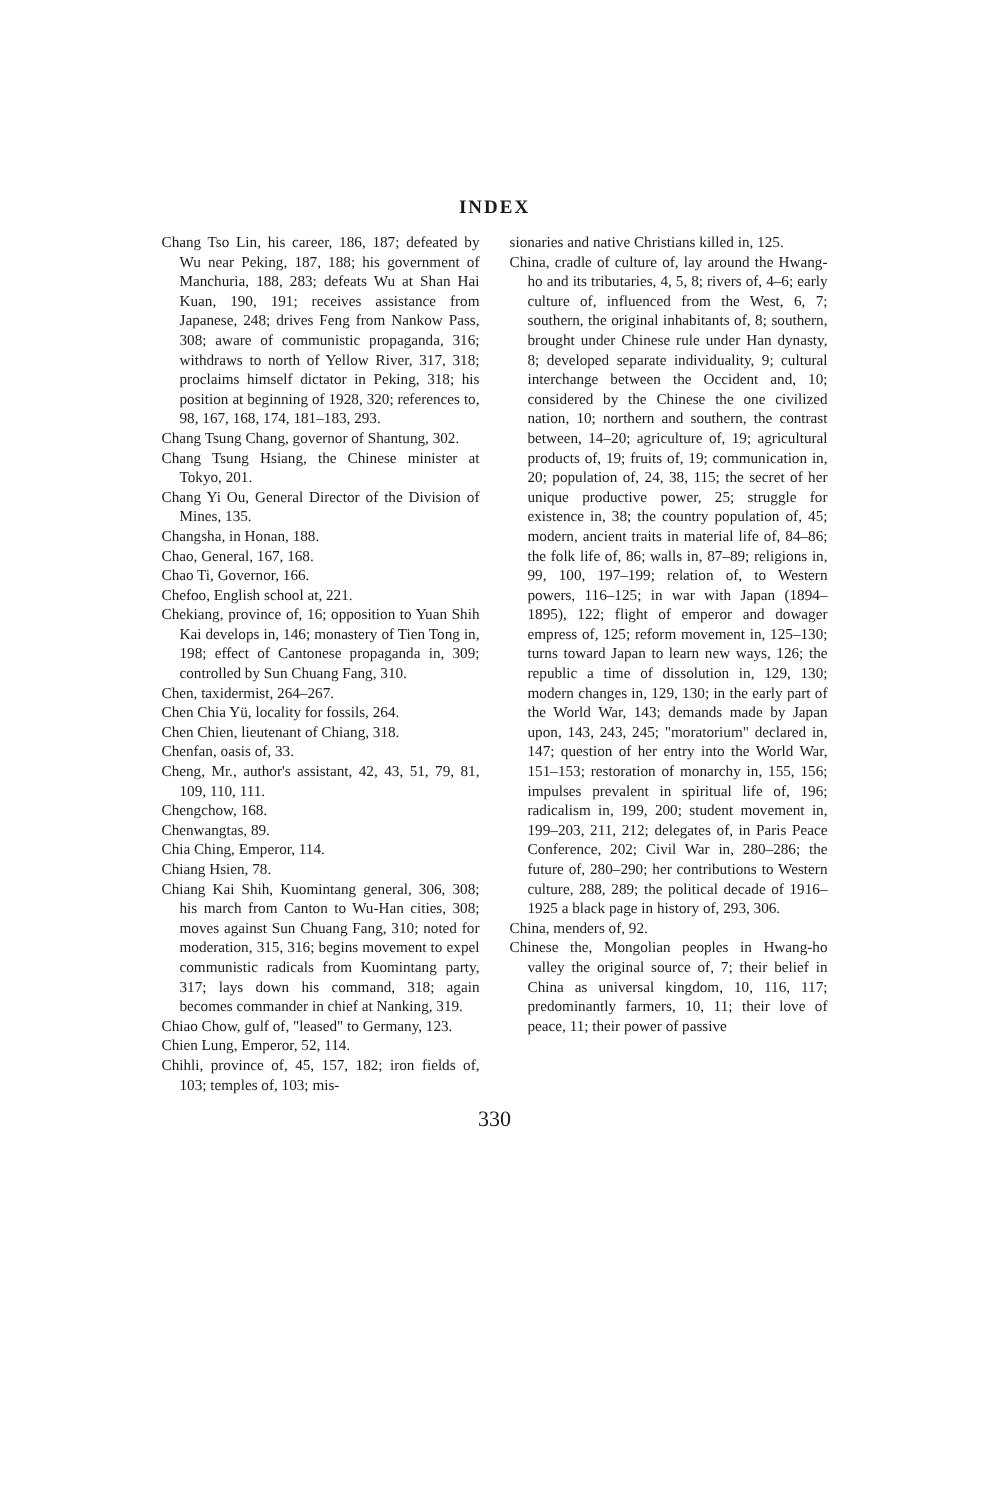INDEX
Chang Tso Lin, his career, 186, 187; defeated by Wu near Peking, 187, 188; his government of Manchuria, 188, 283; defeats Wu at Shan Hai Kuan, 190, 191; receives assistance from Japanese, 248; drives Feng from Nankow Pass, 308; aware of communistic propaganda, 316; withdraws to north of Yellow River, 317, 318; proclaims himself dictator in Peking, 318; his position at beginning of 1928, 320; references to, 98, 167, 168, 174, 181–183, 293.
Chang Tsung Chang, governor of Shantung, 302.
Chang Tsung Hsiang, the Chinese minister at Tokyo, 201.
Chang Yi Ou, General Director of the Division of Mines, 135.
Changsha, in Honan, 188.
Chao, General, 167, 168.
Chao Ti, Governor, 166.
Chefoo, English school at, 221.
Chekiang, province of, 16; opposition to Yuan Shih Kai develops in, 146; monastery of Tien Tong in, 198; effect of Cantonese propaganda in, 309; controlled by Sun Chuang Fang, 310.
Chen, taxidermist, 264–267.
Chen Chia Yü, locality for fossils, 264.
Chen Chien, lieutenant of Chiang, 318.
Chenfan, oasis of, 33.
Cheng, Mr., author's assistant, 42, 43, 51, 79, 81, 109, 110, 111.
Chengchow, 168.
Chenwangtas, 89.
Chia Ching, Emperor, 114.
Chiang Hsien, 78.
Chiang Kai Shih, Kuomintang general, 306, 308; his march from Canton to Wu-Han cities, 308; moves against Sun Chuang Fang, 310; noted for moderation, 315, 316; begins movement to expel communistic radicals from Kuomintang party, 317; lays down his command, 318; again becomes commander in chief at Nanking, 319.
Chiao Chow, gulf of, "leased" to Germany, 123.
Chien Lung, Emperor, 52, 114.
Chihli, province of, 45, 157, 182; iron fields of, 103; temples of, 103; mis-
sionaries and native Christians killed in, 125.
China, cradle of culture of, lay around the Hwang-ho and its tributaries, 4, 5, 8; rivers of, 4–6; early culture of, influenced from the West, 6, 7; southern, the original inhabitants of, 8; southern, brought under Chinese rule under Han dynasty, 8; developed separate individuality, 9; cultural interchange between the Occident and, 10; considered by the Chinese the one civilized nation, 10; northern and southern, the contrast between, 14–20; agriculture of, 19; agricultural products of, 19; fruits of, 19; communication in, 20; population of, 24, 38, 115; the secret of her unique productive power, 25; struggle for existence in, 38; the country population of, 45; modern, ancient traits in material life of, 84–86; the folk life of, 86; walls in, 87–89; religions in, 99, 100, 197–199; relation of, to Western powers, 116–125; in war with Japan (1894–1895), 122; flight of emperor and dowager empress of, 125; reform movement in, 125–130; turns toward Japan to learn new ways, 126; the republic a time of dissolution in, 129, 130; modern changes in, 129, 130; in the early part of the World War, 143; demands made by Japan upon, 143, 243, 245; "moratorium" declared in, 147; question of her entry into the World War, 151–153; restoration of monarchy in, 155, 156; impulses prevalent in spiritual life of, 196; radicalism in, 199, 200; student movement in, 199–203, 211, 212; delegates of, in Paris Peace Conference, 202; Civil War in, 280–286; the future of, 280–290; her contributions to Western culture, 288, 289; the political decade of 1916–1925 a black page in history of, 293, 306.
China, menders of, 92.
Chinese the, Mongolian peoples in Hwang-ho valley the original source of, 7; their belief in China as universal kingdom, 10, 116, 117; predominantly farmers, 10, 11; their love of peace, 11; their power of passive
330